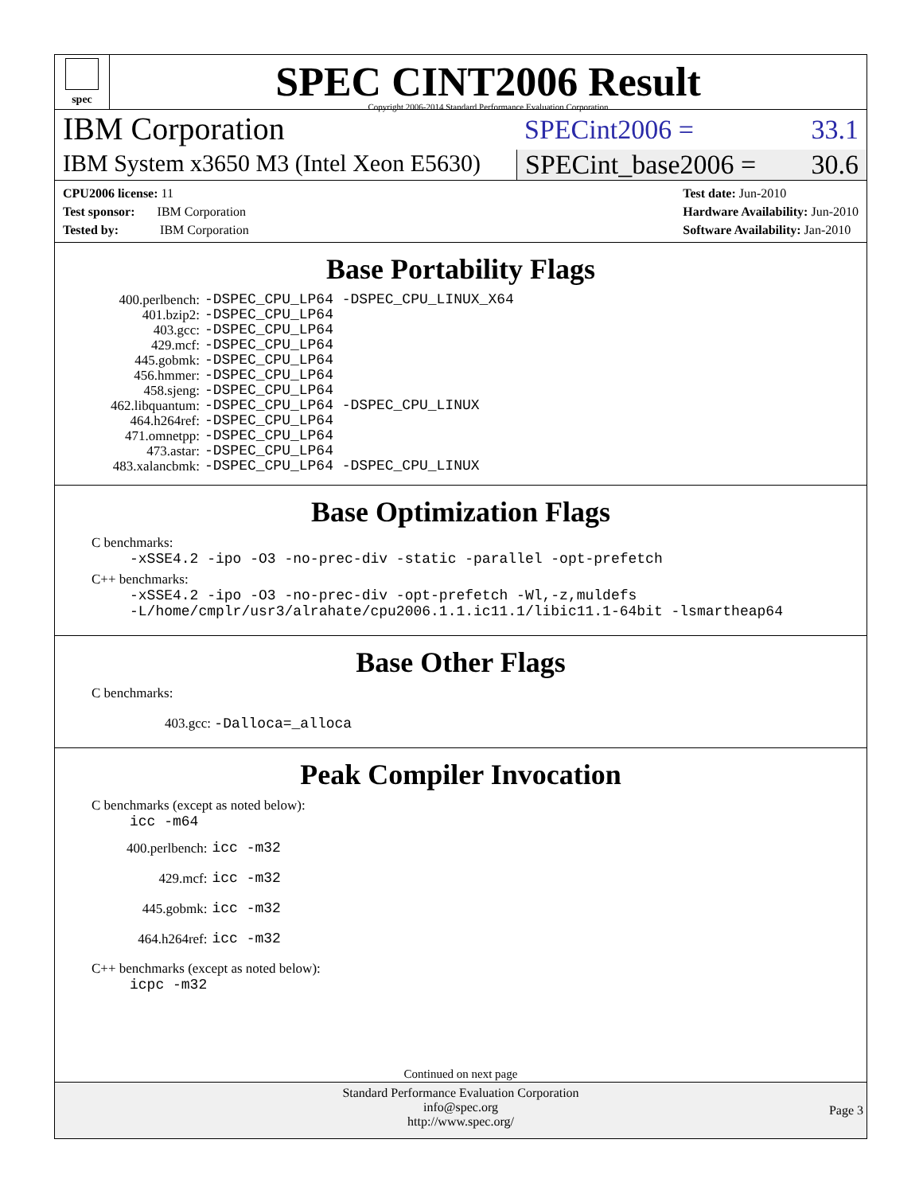spec
SPEC CINT2006 Result
Copyright 2006-2014 Standard Performance Evaluation Corporation
IBM Corporation
SPECint2006 = 33.1
IBM System x3650 M3 (Intel Xeon E5630)
SPECint_base2006 = 30.6
CPU2006 license: 11
Test sponsor: IBM Corporation
Tested by: IBM Corporation
Test date: Jun-2010
Hardware Availability: Jun-2010
Software Availability: Jan-2010
Base Portability Flags
| 400.perlbench: | -DSPEC_CPU_LP64 -DSPEC_CPU_LINUX_X64 |
| 401.bzip2: | -DSPEC_CPU_LP64 |
| 403.gcc: | -DSPEC_CPU_LP64 |
| 429.mcf: | -DSPEC_CPU_LP64 |
| 445.gobmk: | -DSPEC_CPU_LP64 |
| 456.hmmer: | -DSPEC_CPU_LP64 |
| 458.sjeng: | -DSPEC_CPU_LP64 |
| 462.libquantum: | -DSPEC_CPU_LP64 -DSPEC_CPU_LINUX |
| 464.h264ref: | -DSPEC_CPU_LP64 |
| 471.omnetpp: | -DSPEC_CPU_LP64 |
| 473.astar: | -DSPEC_CPU_LP64 |
| 483.xalancbmk: | -DSPEC_CPU_LP64 -DSPEC_CPU_LINUX |
Base Optimization Flags
C benchmarks:
-xSSE4.2 -ipo -O3 -no-prec-div -static -parallel -opt-prefetch
C++ benchmarks:
-xSSE4.2 -ipo -O3 -no-prec-div -opt-prefetch -Wl,-z,muldefs
-L/home/cmplr/usr3/alrahate/cpu2006.1.1.ic11.1/libic11.1-64bit -lsmartheap64
Base Other Flags
C benchmarks:
403.gcc: -Dalloca=_alloca
Peak Compiler Invocation
C benchmarks (except as noted below):
icc -m64
| 400.perlbench: | icc -m32 |
| 429.mcf: | icc -m32 |
| 445.gobmk: | icc -m32 |
| 464.h264ref: | icc -m32 |
C++ benchmarks (except as noted below):
icpc -m32
Continued on next page
Standard Performance Evaluation Corporation
info@spec.org
http://www.spec.org/
Page 3